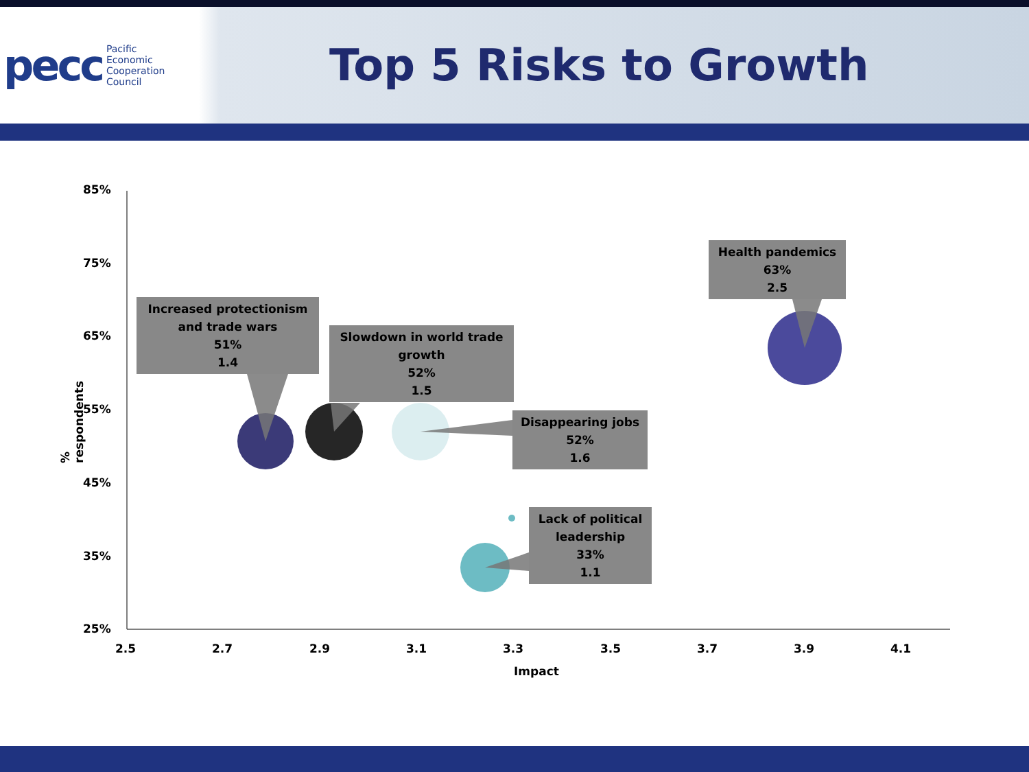pecc Pacific
Economic
Cooperation
Council
Top 5 Risks to Growth
85%
75%
65%
55%
45%
35%
25%
% respondents
2.5 2.7 2.9 3.1 3.3 3.5 3.7 3.9 4.1
Impact
Increased protectionism and trade wars
51%
1.4
Slowdown in world trade growth
52%
1.5
Disappearing jobs
52%
1.6
Lack of political leadership
33%
1.1
Health pandemics
63%
2.5